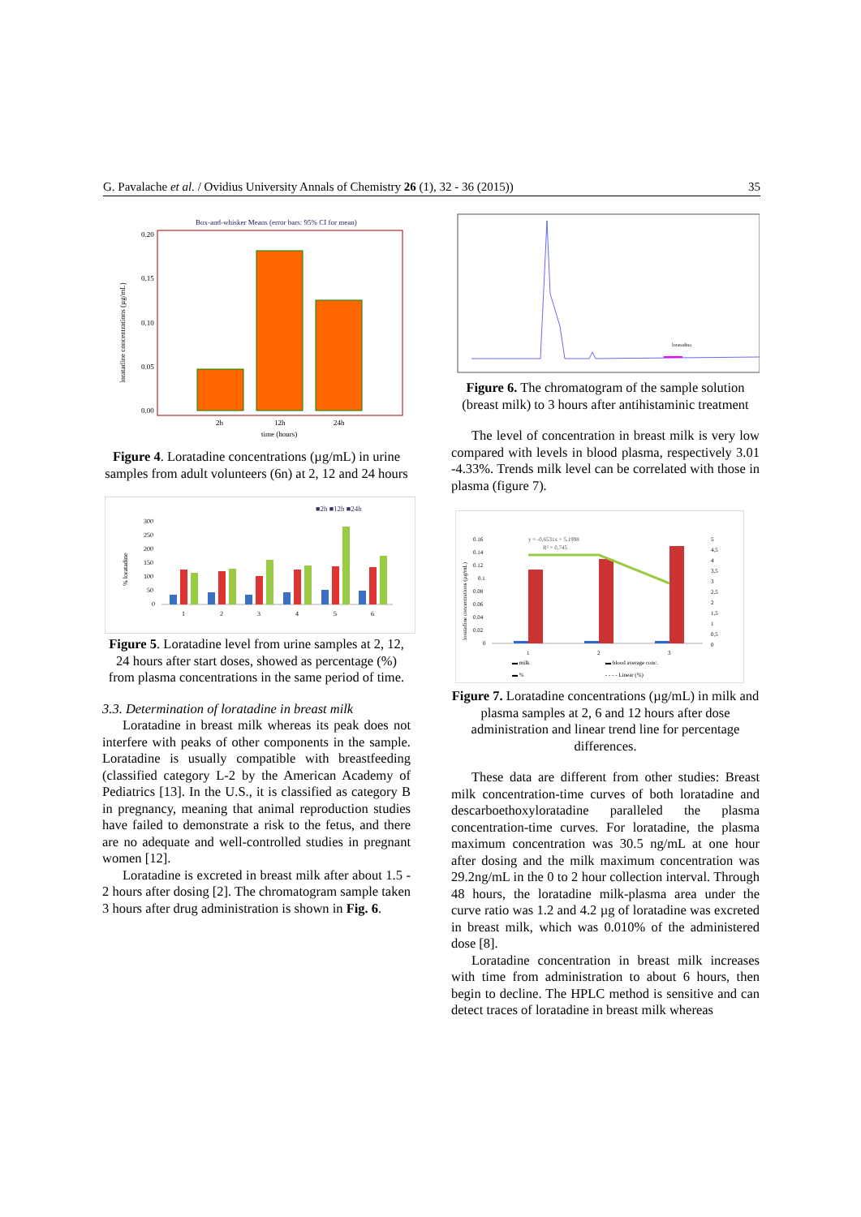G. Pavalache et al. / Ovidius University Annals of Chemistry 26 (1), 32 - 36 (2015)) 35
Box-and-whisker Means (error bars: 95% CI for mean)
0.20
0.15
0.10
0.05
0.00
2h
12h
24h
time (hours)
loratadine concentrations (µg/mL)
Figure 4. Loratadine concentrations (µg/mL) in urine samples from adult volunteers (6n) at 2, 12 and 24 hours
■2h ■12h ■24h
% loratadine
300
250
200
150
100
50
0
1
2
3
4
5
6
Figure 5. Loratadine level from urine samples at 2, 12, 24 hours after start doses, showed as percentage (%) from plasma concentrations in the same period of time.
3.3. Determination of loratadine in breast milk
Loratadine in breast milk whereas its peak does not interfere with peaks of other components in the sample. Loratadine is usually compatible with breastfeeding (classified category L-2 by the American Academy of Pediatrics [13]. In the U.S., it is classified as category B in pregnancy, meaning that animal reproduction studies have failed to demonstrate a risk to the fetus, and there are no adequate and well-controlled studies in pregnant women [12].
Loratadine is excreted in breast milk after about 1.5 - 2 hours after dosing [2]. The chromatogram sample taken 3 hours after drug administration is shown in Fig. 6.
loratadina
Figure 6. The chromatogram of the sample solution (breast milk) to 3 hours after antihistaminic treatment
The level of concentration in breast milk is very low compared with levels in blood plasma, respectively 3.01 -4.33%. Trends milk level can be correlated with those in plasma (figure 7).
y = -0,6531x + 5,1998
R² = 0,745
loratadine concentrations (µg/mL)
0.16
0.14
0.12
0.1
0.08
0.06
0.04
0.02
0
5
4,5
4
3,5
3
2,5
2
1,5
1
0,5
0
1
2
3
▬ milk
▬ blood average conc.
▬ %
- - - - Linear (%)
Figure 7. Loratadine concentrations (µg/mL) in milk and plasma samples at 2, 6 and 12 hours after dose administration and linear trend line for percentage differences.
These data are different from other studies: Breast milk concentration-time curves of both loratadine and descarboethoxyloratadine paralleled the plasma concentration-time curves. For loratadine, the plasma maximum concentration was 30.5 ng/mL at one hour after dosing and the milk maximum concentration was 29.2ng/mL in the 0 to 2 hour collection interval. Through 48 hours, the loratadine milk-plasma area under the curve ratio was 1.2 and 4.2 µg of loratadine was excreted in breast milk, which was 0.010% of the administered dose [8].
Loratadine concentration in breast milk increases with time from administration to about 6 hours, then begin to decline. The HPLC method is sensitive and can detect traces of loratadine in breast milk whereas